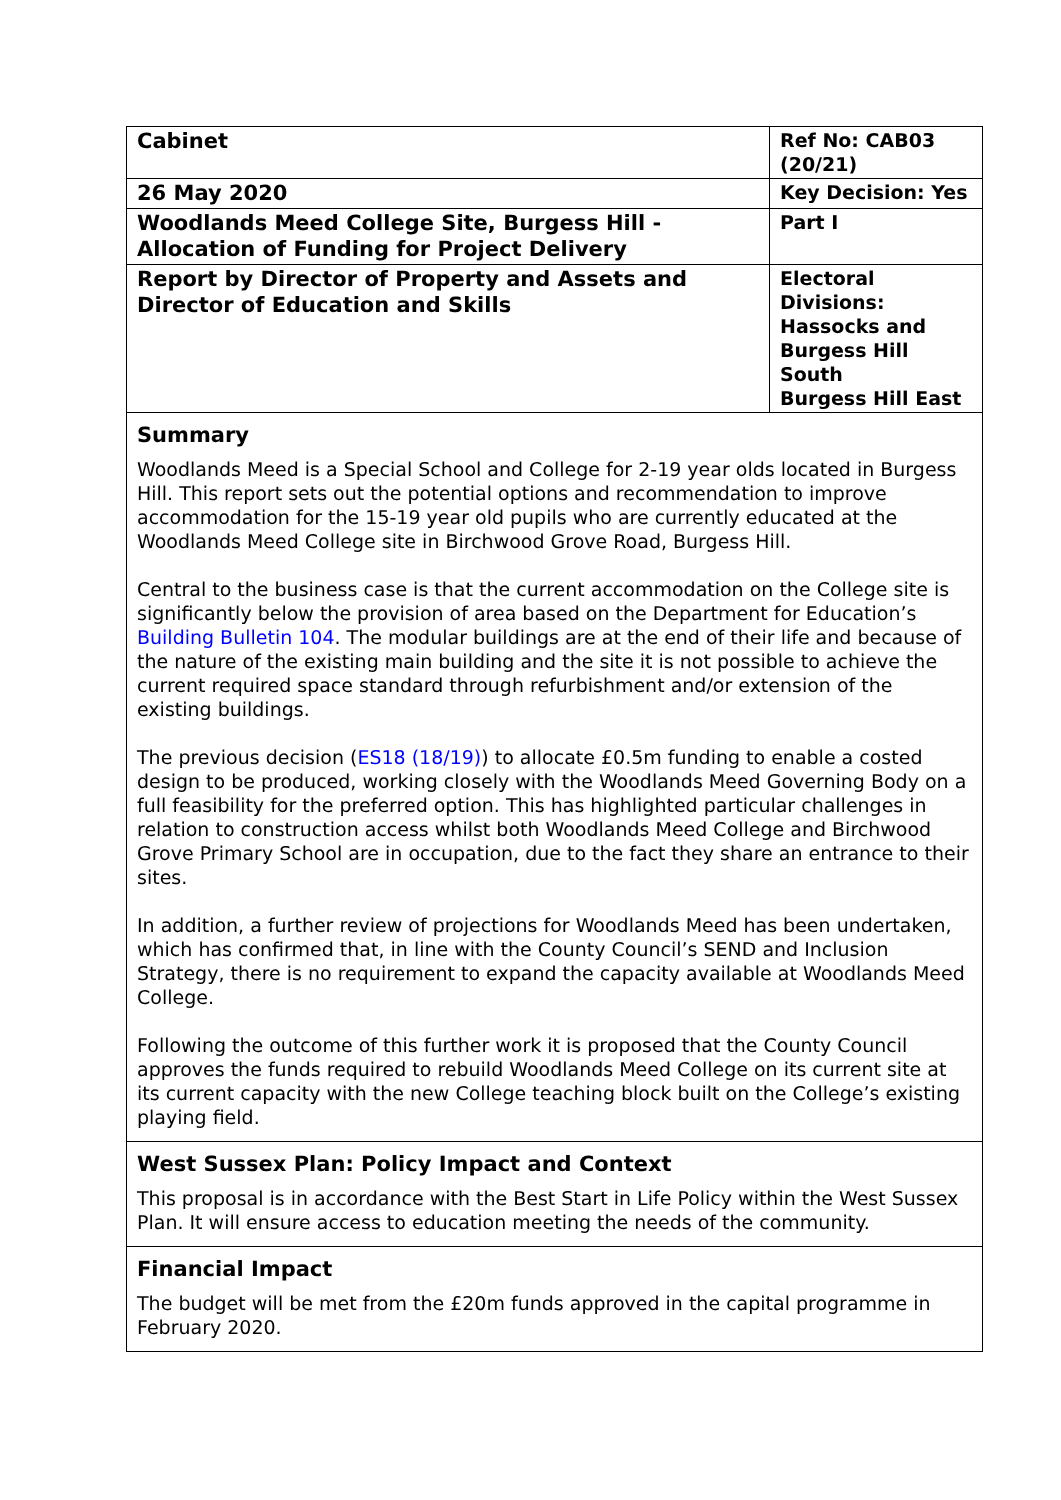| Cabinet | Ref No: CAB03 (20/21) |
| 26 May 2020 | Key Decision: Yes |
| Woodlands Meed College Site, Burgess Hill - Allocation of Funding for Project Delivery | Part I |
| Report by Director of Property and Assets and Director of Education and Skills | Electoral Divisions: Hassocks and Burgess Hill South Burgess Hill East |
Summary
Woodlands Meed is a Special School and College for 2-19 year olds located in Burgess Hill. This report sets out the potential options and recommendation to improve accommodation for the 15-19 year old pupils who are currently educated at the Woodlands Meed College site in Birchwood Grove Road, Burgess Hill.
Central to the business case is that the current accommodation on the College site is significantly below the provision of area based on the Department for Education’s Building Bulletin 104. The modular buildings are at the end of their life and because of the nature of the existing main building and the site it is not possible to achieve the current required space standard through refurbishment and/or extension of the existing buildings.
The previous decision (ES18 (18/19)) to allocate £0.5m funding to enable a costed design to be produced, working closely with the Woodlands Meed Governing Body on a full feasibility for the preferred option. This has highlighted particular challenges in relation to construction access whilst both Woodlands Meed College and Birchwood Grove Primary School are in occupation, due to the fact they share an entrance to their sites.
In addition, a further review of projections for Woodlands Meed has been undertaken, which has confirmed that, in line with the County Council’s SEND and Inclusion Strategy, there is no requirement to expand the capacity available at Woodlands Meed College.
Following the outcome of this further work it is proposed that the County Council approves the funds required to rebuild Woodlands Meed College on its current site at its current capacity with the new College teaching block built on the College’s existing playing field.
West Sussex Plan: Policy Impact and Context
This proposal is in accordance with the Best Start in Life Policy within the West Sussex Plan. It will ensure access to education meeting the needs of the community.
Financial Impact
The budget will be met from the £20m funds approved in the capital programme in February 2020.